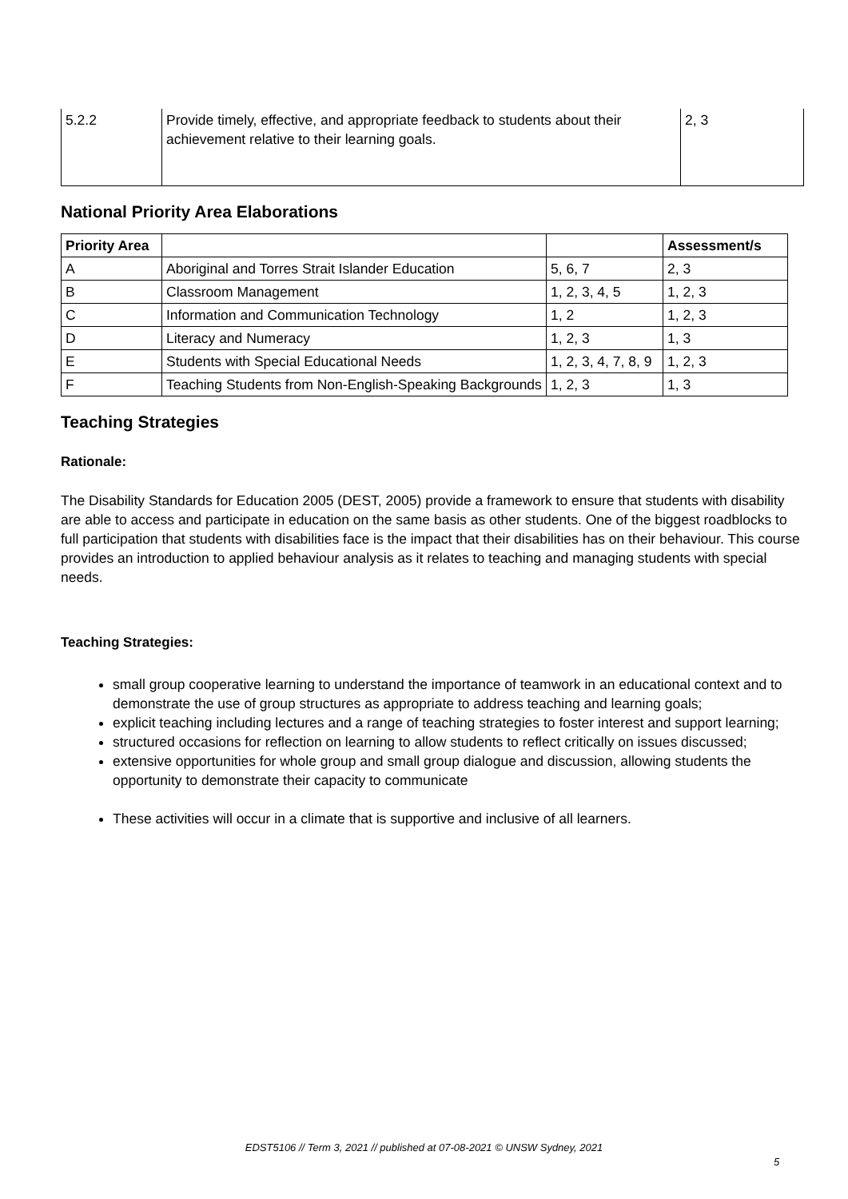| 5.2.2 | Provide timely, effective, and appropriate feedback to students about their achievement relative to their learning goals. | 2, 3 |
National Priority Area Elaborations
| Priority Area | | | Assessment/s |
| --- | --- | --- | --- |
| A | Aboriginal and Torres Strait Islander Education | 5, 6, 7 | 2, 3 |
| B | Classroom Management | 1, 2, 3, 4, 5 | 1, 2, 3 |
| C | Information and Communication Technology | 1, 2 | 1, 2, 3 |
| D | Literacy and Numeracy | 1, 2, 3 | 1, 3 |
| E | Students with Special Educational Needs | 1, 2, 3, 4, 7, 8, 9 | 1, 2, 3 |
| F | Teaching Students from Non-English-Speaking Backgrounds | 1, 2, 3 | 1, 3 |
Teaching Strategies
Rationale:
The Disability Standards for Education 2005 (DEST, 2005) provide a framework to ensure that students with disability are able to access and participate in education on the same basis as other students. One of the biggest roadblocks to full participation that students with disabilities face is the impact that their disabilities has on their behaviour. This course provides an introduction to applied behaviour analysis as it relates to teaching and managing students with special needs.
Teaching Strategies:
small group cooperative learning to understand the importance of teamwork in an educational context and to demonstrate the use of group structures as appropriate to address teaching and learning goals;
explicit teaching including lectures and a range of teaching strategies to foster interest and support learning;
structured occasions for reflection on learning to allow students to reflect critically on issues discussed;
extensive opportunities for whole group and small group dialogue and discussion, allowing students the opportunity to demonstrate their capacity to communicate
These activities will occur in a climate that is supportive and inclusive of all learners.
EDST5106 // Term 3, 2021 // published at 07-08-2021 © UNSW Sydney, 2021
5